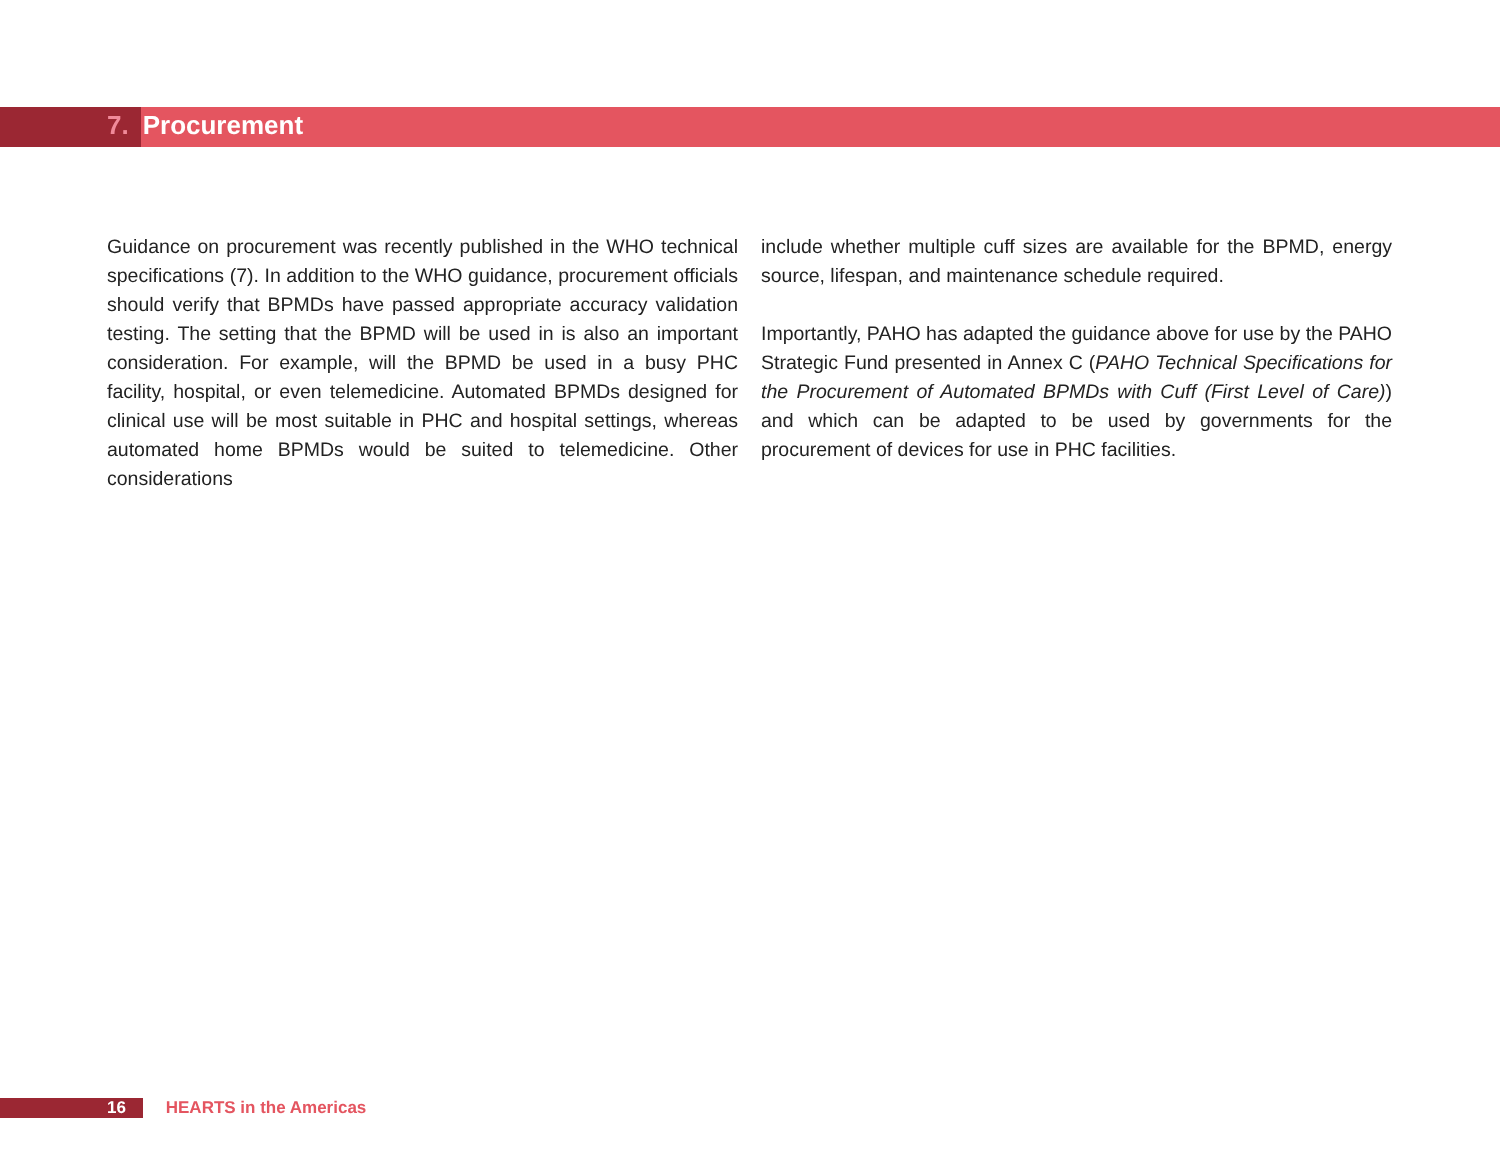7. Procurement
Guidance on procurement was recently published in the WHO technical specifications (7). In addition to the WHO guidance, procurement officials should verify that BPMDs have passed appropriate accuracy validation testing. The setting that the BPMD will be used in is also an important consideration. For example, will the BPMD be used in a busy PHC facility, hospital, or even telemedicine. Automated BPMDs designed for clinical use will be most suitable in PHC and hospital settings, whereas automated home BPMDs would be suited to telemedicine. Other considerations
include whether multiple cuff sizes are available for the BPMD, energy source, lifespan, and maintenance schedule required.
Importantly, PAHO has adapted the guidance above for use by the PAHO Strategic Fund presented in Annex C (PAHO Technical Specifications for the Procurement of Automated BPMDs with Cuff (First Level of Care)) and which can be adapted to be used by governments for the procurement of devices for use in PHC facilities.
16 HEARTS in the Americas